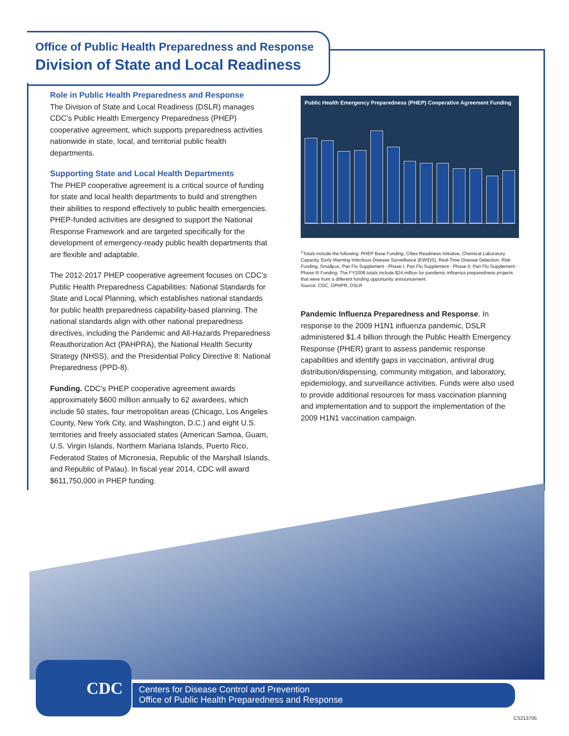Office of Public Health Preparedness and Response
Division of State and Local Readiness
Role in Public Health Preparedness and Response
The Division of State and Local Readiness (DSLR) manages CDC’s Public Health Emergency Preparedness (PHEP) cooperative agreement, which supports preparedness activities nationwide in state, local, and territorial public health departments.
Supporting State and Local Health Departments
The PHEP cooperative agreement is a critical source of funding for state and local health departments to build and strengthen their abilities to respond effectively to public health emergencies. PHEP-funded activities are designed to support the National Response Framework and are targeted specifically for the development of emergency-ready public health departments that are flexible and adaptable.
The 2012-2017 PHEP cooperative agreement focuses on CDC’s Public Health Preparedness Capabilities: National Standards for State and Local Planning, which establishes national standards for public health preparedness capability-based planning. The national standards align with other national preparedness directives, including the Pandemic and All-Hazards Preparedness Reauthorization Act (PAHPRA), the National Health Security Strategy (NHSS), and the Presidential Policy Directive 8: National Preparedness (PPD-8).
Funding. CDC’s PHEP cooperative agreement awards approximately $600 million annually to 62 awardees, which include 50 states, four metropolitan areas (Chicago, Los Angeles County, New York City, and Washington, D.C.) and eight U.S. territories and freely associated states (American Samoa, Guam, U.S. Virgin Islands, Northern Mariana Islands, Puerto Rico, Federated States of Micronesia, Republic of the Marshall Islands, and Republic of Palau). In fiscal year 2014, CDC will award $611,750,000 in PHEP funding.
Public Health Emergency Preparedness (PHEP) Cooperative Agreement Funding
<sup>1</sup> Totals include the following: PHEP Base Funding, Cities Readiness Initiative, Chemical Laboratory Capacity, Early Warning Infectious Disease Surveillance (EWIDS), Real-Time Disease Detection, Risk Funding, Smallpox, Pan Flu Supplement - Phase I, Pan Flu Supplement - Phase II, Pan Flu Supplement - Phase III Funding. The FY2008 totals include $24 million for pandemic influenza preparedness projects that were from a different funding opportunity announcement.
Source: CDC, OPHPR, DSLR
Pandemic Influenza Preparedness and Response. In response to the 2009 H1N1 influenza pandemic, DSLR administered $1.4 billion through the Public Health Emergency Response (PHER) grant to assess pandemic response capabilities and identify gaps in vaccination, antiviral drug distribution/dispensing, community mitigation, and laboratory, epidemiology, and surveillance activities. Funds were also used to provide additional resources for mass vaccination planning and implementation and to support the implementation of the 2009 H1N1 vaccination campaign.
Centers for Disease Control and Prevention
Office of Public Health Preparedness and Response
CDC
CS213705